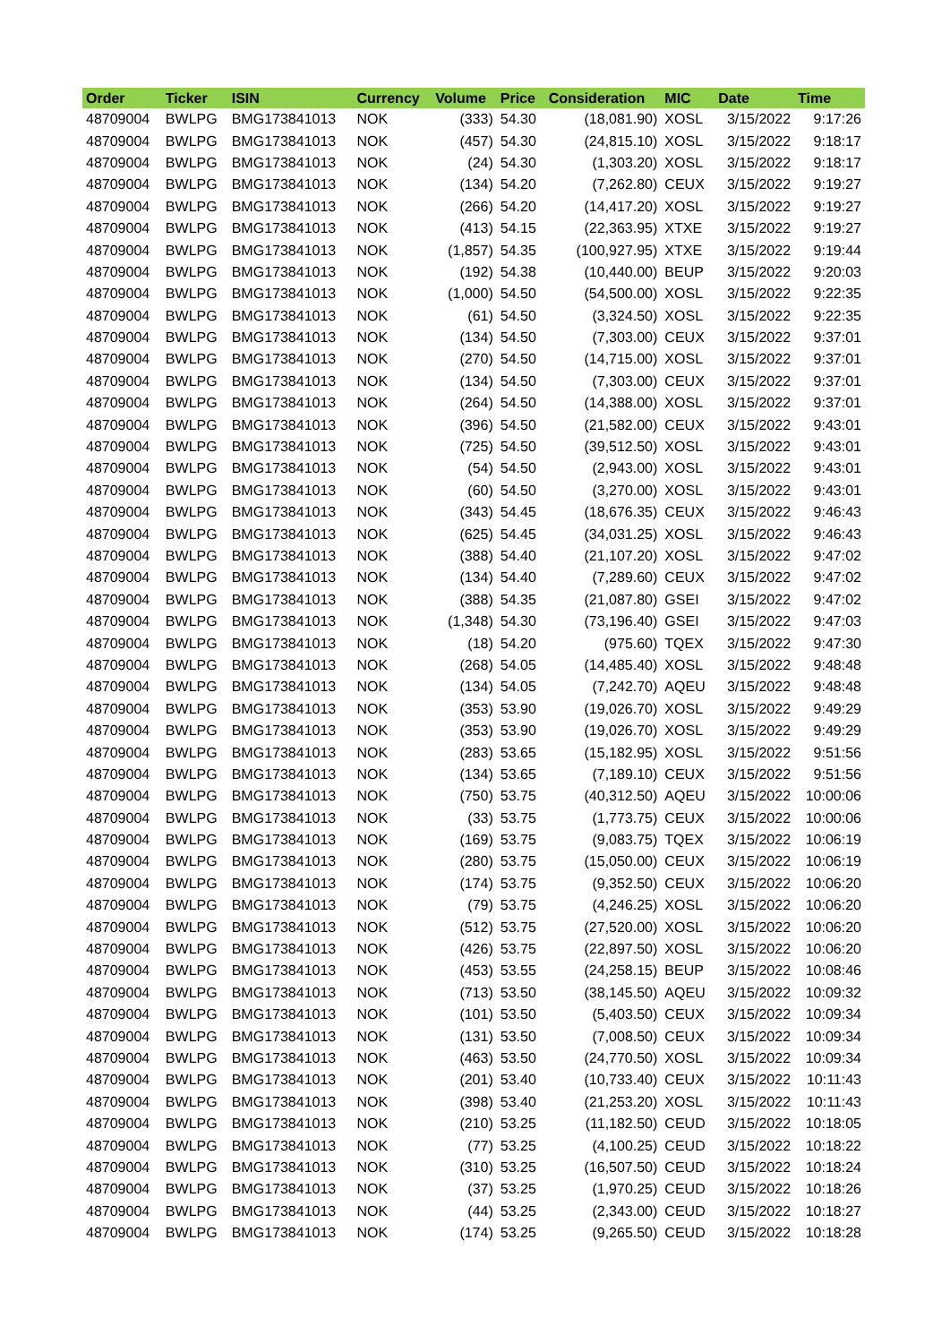| Order | Ticker | ISIN | Currency | Volume | Price | Consideration | MIC | Date | Time |
| --- | --- | --- | --- | --- | --- | --- | --- | --- | --- |
| 48709004 | BWLPG | BMG173841013 | NOK | (333) | 54.30 | (18,081.90) | XOSL | 3/15/2022 | 9:17:26 |
| 48709004 | BWLPG | BMG173841013 | NOK | (457) | 54.30 | (24,815.10) | XOSL | 3/15/2022 | 9:18:17 |
| 48709004 | BWLPG | BMG173841013 | NOK | (24) | 54.30 | (1,303.20) | XOSL | 3/15/2022 | 9:18:17 |
| 48709004 | BWLPG | BMG173841013 | NOK | (134) | 54.20 | (7,262.80) | CEUX | 3/15/2022 | 9:19:27 |
| 48709004 | BWLPG | BMG173841013 | NOK | (266) | 54.20 | (14,417.20) | XOSL | 3/15/2022 | 9:19:27 |
| 48709004 | BWLPG | BMG173841013 | NOK | (413) | 54.15 | (22,363.95) | XTXE | 3/15/2022 | 9:19:27 |
| 48709004 | BWLPG | BMG173841013 | NOK | (1,857) | 54.35 | (100,927.95) | XTXE | 3/15/2022 | 9:19:44 |
| 48709004 | BWLPG | BMG173841013 | NOK | (192) | 54.38 | (10,440.00) | BEUP | 3/15/2022 | 9:20:03 |
| 48709004 | BWLPG | BMG173841013 | NOK | (1,000) | 54.50 | (54,500.00) | XOSL | 3/15/2022 | 9:22:35 |
| 48709004 | BWLPG | BMG173841013 | NOK | (61) | 54.50 | (3,324.50) | XOSL | 3/15/2022 | 9:22:35 |
| 48709004 | BWLPG | BMG173841013 | NOK | (134) | 54.50 | (7,303.00) | CEUX | 3/15/2022 | 9:37:01 |
| 48709004 | BWLPG | BMG173841013 | NOK | (270) | 54.50 | (14,715.00) | XOSL | 3/15/2022 | 9:37:01 |
| 48709004 | BWLPG | BMG173841013 | NOK | (134) | 54.50 | (7,303.00) | CEUX | 3/15/2022 | 9:37:01 |
| 48709004 | BWLPG | BMG173841013 | NOK | (264) | 54.50 | (14,388.00) | XOSL | 3/15/2022 | 9:37:01 |
| 48709004 | BWLPG | BMG173841013 | NOK | (396) | 54.50 | (21,582.00) | CEUX | 3/15/2022 | 9:43:01 |
| 48709004 | BWLPG | BMG173841013 | NOK | (725) | 54.50 | (39,512.50) | XOSL | 3/15/2022 | 9:43:01 |
| 48709004 | BWLPG | BMG173841013 | NOK | (54) | 54.50 | (2,943.00) | XOSL | 3/15/2022 | 9:43:01 |
| 48709004 | BWLPG | BMG173841013 | NOK | (60) | 54.50 | (3,270.00) | XOSL | 3/15/2022 | 9:43:01 |
| 48709004 | BWLPG | BMG173841013 | NOK | (343) | 54.45 | (18,676.35) | CEUX | 3/15/2022 | 9:46:43 |
| 48709004 | BWLPG | BMG173841013 | NOK | (625) | 54.45 | (34,031.25) | XOSL | 3/15/2022 | 9:46:43 |
| 48709004 | BWLPG | BMG173841013 | NOK | (388) | 54.40 | (21,107.20) | XOSL | 3/15/2022 | 9:47:02 |
| 48709004 | BWLPG | BMG173841013 | NOK | (134) | 54.40 | (7,289.60) | CEUX | 3/15/2022 | 9:47:02 |
| 48709004 | BWLPG | BMG173841013 | NOK | (388) | 54.35 | (21,087.80) | GSEI | 3/15/2022 | 9:47:02 |
| 48709004 | BWLPG | BMG173841013 | NOK | (1,348) | 54.30 | (73,196.40) | GSEI | 3/15/2022 | 9:47:03 |
| 48709004 | BWLPG | BMG173841013 | NOK | (18) | 54.20 | (975.60) | TQEX | 3/15/2022 | 9:47:30 |
| 48709004 | BWLPG | BMG173841013 | NOK | (268) | 54.05 | (14,485.40) | XOSL | 3/15/2022 | 9:48:48 |
| 48709004 | BWLPG | BMG173841013 | NOK | (134) | 54.05 | (7,242.70) | AQEU | 3/15/2022 | 9:48:48 |
| 48709004 | BWLPG | BMG173841013 | NOK | (353) | 53.90 | (19,026.70) | XOSL | 3/15/2022 | 9:49:29 |
| 48709004 | BWLPG | BMG173841013 | NOK | (353) | 53.90 | (19,026.70) | XOSL | 3/15/2022 | 9:49:29 |
| 48709004 | BWLPG | BMG173841013 | NOK | (283) | 53.65 | (15,182.95) | XOSL | 3/15/2022 | 9:51:56 |
| 48709004 | BWLPG | BMG173841013 | NOK | (134) | 53.65 | (7,189.10) | CEUX | 3/15/2022 | 9:51:56 |
| 48709004 | BWLPG | BMG173841013 | NOK | (750) | 53.75 | (40,312.50) | AQEU | 3/15/2022 | 10:00:06 |
| 48709004 | BWLPG | BMG173841013 | NOK | (33) | 53.75 | (1,773.75) | CEUX | 3/15/2022 | 10:00:06 |
| 48709004 | BWLPG | BMG173841013 | NOK | (169) | 53.75 | (9,083.75) | TQEX | 3/15/2022 | 10:06:19 |
| 48709004 | BWLPG | BMG173841013 | NOK | (280) | 53.75 | (15,050.00) | CEUX | 3/15/2022 | 10:06:19 |
| 48709004 | BWLPG | BMG173841013 | NOK | (174) | 53.75 | (9,352.50) | CEUX | 3/15/2022 | 10:06:20 |
| 48709004 | BWLPG | BMG173841013 | NOK | (79) | 53.75 | (4,246.25) | XOSL | 3/15/2022 | 10:06:20 |
| 48709004 | BWLPG | BMG173841013 | NOK | (512) | 53.75 | (27,520.00) | XOSL | 3/15/2022 | 10:06:20 |
| 48709004 | BWLPG | BMG173841013 | NOK | (426) | 53.75 | (22,897.50) | XOSL | 3/15/2022 | 10:06:20 |
| 48709004 | BWLPG | BMG173841013 | NOK | (453) | 53.55 | (24,258.15) | BEUP | 3/15/2022 | 10:08:46 |
| 48709004 | BWLPG | BMG173841013 | NOK | (713) | 53.50 | (38,145.50) | AQEU | 3/15/2022 | 10:09:32 |
| 48709004 | BWLPG | BMG173841013 | NOK | (101) | 53.50 | (5,403.50) | CEUX | 3/15/2022 | 10:09:34 |
| 48709004 | BWLPG | BMG173841013 | NOK | (131) | 53.50 | (7,008.50) | CEUX | 3/15/2022 | 10:09:34 |
| 48709004 | BWLPG | BMG173841013 | NOK | (463) | 53.50 | (24,770.50) | XOSL | 3/15/2022 | 10:09:34 |
| 48709004 | BWLPG | BMG173841013 | NOK | (201) | 53.40 | (10,733.40) | CEUX | 3/15/2022 | 10:11:43 |
| 48709004 | BWLPG | BMG173841013 | NOK | (398) | 53.40 | (21,253.20) | XOSL | 3/15/2022 | 10:11:43 |
| 48709004 | BWLPG | BMG173841013 | NOK | (210) | 53.25 | (11,182.50) | CEUD | 3/15/2022 | 10:18:05 |
| 48709004 | BWLPG | BMG173841013 | NOK | (77) | 53.25 | (4,100.25) | CEUD | 3/15/2022 | 10:18:22 |
| 48709004 | BWLPG | BMG173841013 | NOK | (310) | 53.25 | (16,507.50) | CEUD | 3/15/2022 | 10:18:24 |
| 48709004 | BWLPG | BMG173841013 | NOK | (37) | 53.25 | (1,970.25) | CEUD | 3/15/2022 | 10:18:26 |
| 48709004 | BWLPG | BMG173841013 | NOK | (44) | 53.25 | (2,343.00) | CEUD | 3/15/2022 | 10:18:27 |
| 48709004 | BWLPG | BMG173841013 | NOK | (174) | 53.25 | (9,265.50) | CEUD | 3/15/2022 | 10:18:28 |